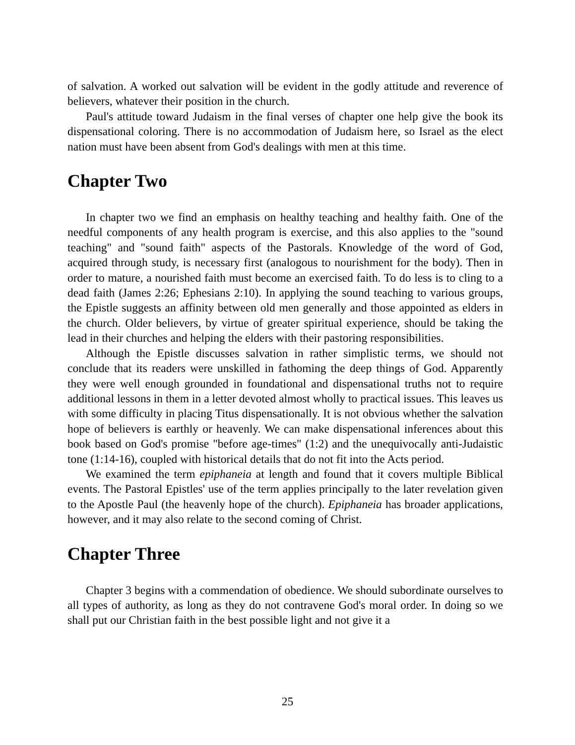of salvation. A worked out salvation will be evident in the godly attitude and reverence of believers, whatever their position in the church.
Paul's attitude toward Judaism in the final verses of chapter one help give the book its dispensational coloring. There is no accommodation of Judaism here, so Israel as the elect nation must have been absent from God's dealings with men at this time.
Chapter Two
In chapter two we find an emphasis on healthy teaching and healthy faith. One of the needful components of any health program is exercise, and this also applies to the "sound teaching" and "sound faith" aspects of the Pastorals. Knowledge of the word of God, acquired through study, is necessary first (analogous to nourishment for the body). Then in order to mature, a nourished faith must become an exercised faith. To do less is to cling to a dead faith (James 2:26; Ephesians 2:10). In applying the sound teaching to various groups, the Epistle suggests an affinity between old men generally and those appointed as elders in the church. Older believers, by virtue of greater spiritual experience, should be taking the lead in their churches and helping the elders with their pastoring responsibilities.
Although the Epistle discusses salvation in rather simplistic terms, we should not conclude that its readers were unskilled in fathoming the deep things of God. Apparently they were well enough grounded in foundational and dispensational truths not to require additional lessons in them in a letter devoted almost wholly to practical issues. This leaves us with some difficulty in placing Titus dispensationally. It is not obvious whether the salvation hope of believers is earthly or heavenly. We can make dispensational inferences about this book based on God's promise "before age-times" (1:2) and the unequivocally anti-Judaistic tone (1:14-16), coupled with historical details that do not fit into the Acts period.
We examined the term epiphaneia at length and found that it covers multiple Biblical events. The Pastoral Epistles' use of the term applies principally to the later revelation given to the Apostle Paul (the heavenly hope of the church). Epiphaneia has broader applications, however, and it may also relate to the second coming of Christ.
Chapter Three
Chapter 3 begins with a commendation of obedience. We should subordinate ourselves to all types of authority, as long as they do not contravene God's moral order. In doing so we shall put our Christian faith in the best possible light and not give it a
25